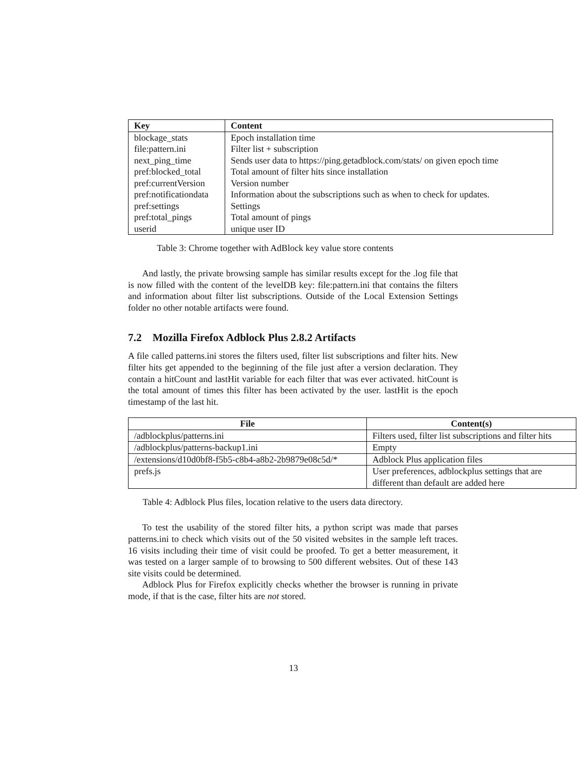| Key | Content |
| --- | --- |
| blockage_stats | Epoch installation time |
| file:pattern.ini | Filter list + subscription |
| next_ping_time | Sends user data to https://ping.getadblock.com/stats/ on given epoch time |
| pref:blocked_total | Total amount of filter hits since installation |
| pref:currentVersion | Version number |
| pref:notificationdata | Information about the subscriptions such as when to check for updates. |
| pref:settings | Settings |
| pref:total_pings | Total amount of pings |
| userid | unique user ID |
Table 3: Chrome together with AdBlock key value store contents
And lastly, the private browsing sample has similar results except for the .log file that is now filled with the content of the levelDB key: file:pattern.ini that contains the filters and information about filter list subscriptions. Outside of the Local Extension Settings folder no other notable artifacts were found.
7.2 Mozilla Firefox Adblock Plus 2.8.2 Artifacts
A file called patterns.ini stores the filters used, filter list subscriptions and filter hits. New filter hits get appended to the beginning of the file just after a version declaration. They contain a hitCount and lastHit variable for each filter that was ever activated. hitCount is the total amount of times this filter has been activated by the user. lastHit is the epoch timestamp of the last hit.
| File | Content(s) |
| --- | --- |
| /adblockplus/patterns.ini | Filters used, filter list subscriptions and filter hits |
| /adblockplus/patterns-backup1.ini | Empty |
| /extensions/d10d0bf8-f5b5-c8b4-a8b2-2b9879e08c5d/* | Adblock Plus application files |
| prefs.js | User preferences, adblockplus settings that are different than default are added here |
Table 4: Adblock Plus files, location relative to the users data directory.
To test the usability of the stored filter hits, a python script was made that parses patterns.ini to check which visits out of the 50 visited websites in the sample left traces. 16 visits including their time of visit could be proofed. To get a better measurement, it was tested on a larger sample of to browsing to 500 different websites. Out of these 143 site visits could be determined.
Adblock Plus for Firefox explicitly checks whether the browser is running in private mode, if that is the case, filter hits are not stored.
13